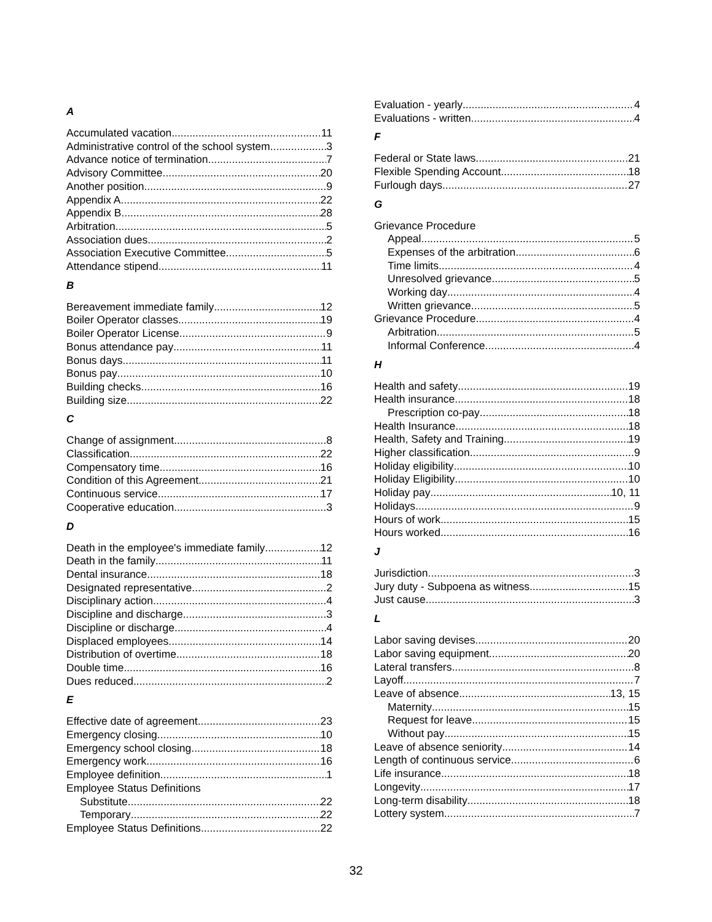A
Accumulated vacation 11
Administrative control of the school system 3
Advance notice of termination 7
Advisory Committee 20
Another position 9
Appendix A 22
Appendix B 28
Arbitration 5
Association dues 2
Association Executive Committee 5
Attendance stipend 11
B
Bereavement immediate family 12
Boiler Operator classes 19
Boiler Operator License 9
Bonus attendance pay 11
Bonus days 11
Bonus pay 10
Building checks 16
Building size 22
C
Change of assignment 8
Classification 22
Compensatory time 16
Condition of this Agreement 21
Continuous service 17
Cooperative education 3
D
Death in the employee's immediate family 12
Death in the family 11
Dental insurance 18
Designated representative 2
Disciplinary action 4
Discipline and discharge 3
Discipline or discharge 4
Displaced employees 14
Distribution of overtime 18
Double time 16
Dues reduced 2
E
Effective date of agreement 23
Emergency closing 10
Emergency school closing 18
Emergency work 16
Employee definition 1
Employee Status Definitions
Substitute 22
Temporary 22
Employee Status Definitions 22
Evaluation - yearly 4
Evaluations - written 4
F
Federal or State laws 21
Flexible Spending Account 18
Furlough days 27
G
Grievance Procedure
Appeal 5
Expenses of the arbitration 6
Time limits 4
Unresolved grievance 5
Working day 4
Written grievance 5
Grievance Procedure 4
Arbitration 5
Informal Conference 4
H
Health and safety 19
Health insurance 18
Prescription co-pay 18
Health Insurance 18
Health, Safety and Training 19
Higher classification 9
Holiday eligibility 10
Holiday Eligibility 10
Holiday pay 10, 11
Holidays 9
Hours of work 15
Hours worked 16
J
Jurisdiction 3
Jury duty - Subpoena as witness 15
Just cause 3
L
Labor saving devises 20
Labor saving equipment 20
Lateral transfers 8
Layoff 7
Leave of absence 13, 15
Maternity 15
Request for leave 15
Without pay 15
Leave of absence seniority 14
Length of continuous service 6
Life insurance 18
Longevity 17
Long-term disability 18
Lottery system 7
32